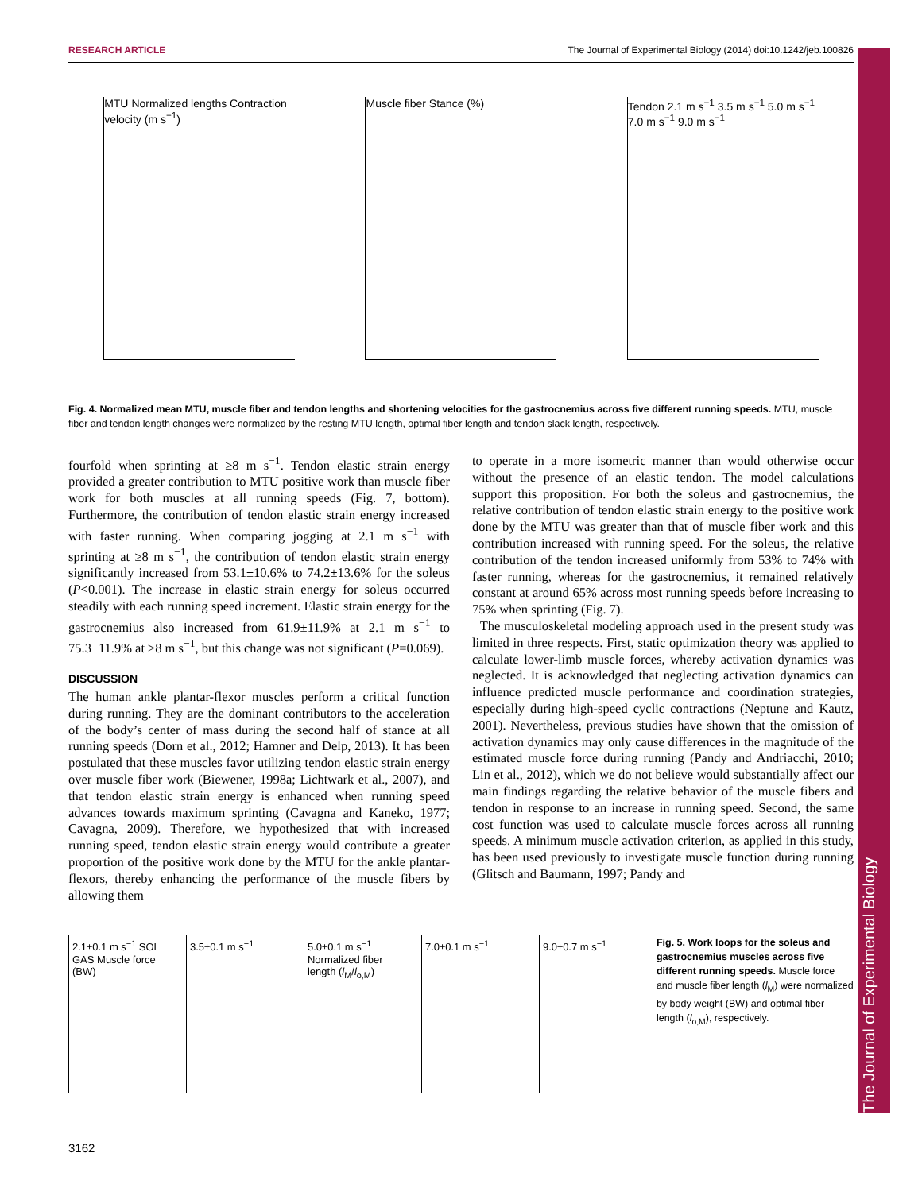RESEARCH ARTICLE The Journal of Experimental Biology (2014) doi:10.1242/jeb.100826
MTU Normalized lengths Contraction velocity (m s<sup>−1</sup>)
Muscle fiber Stance (%) Tendon 2.1 m s<sup>−1</sup> 3.5 m s<sup>−1</sup> 5.0 m s<sup>−1</sup> 7.0 m s<sup>−1</sup> 9.0 m s<sup>−1</sup>
Fig. 4. Normalized mean MTU, muscle fiber and tendon lengths and shortening velocities for the gastrocnemius across five different running speeds. MTU, muscle fiber and tendon length changes were normalized by the resting MTU length, optimal fiber length and tendon slack length, respectively.
fourfold when sprinting at ≥8 m s<sup>−1</sup>. Tendon elastic strain energy provided a greater contribution to MTU positive work than muscle fiber work for both muscles at all running speeds (Fig. 7, bottom). Furthermore, the contribution of tendon elastic strain energy increased with faster running. When comparing jogging at 2.1 m s<sup>−1</sup> with sprinting at ≥8 m s<sup>−1</sup>, the contribution of tendon elastic strain energy significantly increased from 53.1±10.6% to 74.2±13.6% for the soleus (P<0.001). The increase in elastic strain energy for soleus occurred steadily with each running speed increment. Elastic strain energy for the gastrocnemius also increased from 61.9±11.9% at 2.1 m s<sup>−1</sup> to 75.3±11.9% at ≥8 m s<sup>−1</sup>, but this change was not significant (P=0.069).
DISCUSSION
The human ankle plantar-flexor muscles perform a critical function during running. They are the dominant contributors to the acceleration of the body’s center of mass during the second half of stance at all running speeds (Dorn et al., 2012; Hamner and Delp, 2013). It has been postulated that these muscles favor utilizing tendon elastic strain energy over muscle fiber work (Biewener, 1998a; Lichtwark et al., 2007), and that tendon elastic strain energy is enhanced when running speed advances towards maximum sprinting (Cavagna and Kaneko, 1977; Cavagna, 2009). Therefore, we hypothesized that with increased running speed, tendon elastic strain energy would contribute a greater proportion of the positive work done by the MTU for the ankle plantar-flexors, thereby enhancing the performance of the muscle fibers by allowing them
to operate in a more isometric manner than would otherwise occur without the presence of an elastic tendon. The model calculations support this proposition. For both the soleus and gastrocnemius, the relative contribution of tendon elastic strain energy to the positive work done by the MTU was greater than that of muscle fiber work and this contribution increased with running speed. For the soleus, the relative contribution of the tendon increased uniformly from 53% to 74% with faster running, whereas for the gastrocnemius, it remained relatively constant at around 65% across most running speeds before increasing to 75% when sprinting (Fig. 7).
The musculoskeletal modeling approach used in the present study was limited in three respects. First, static optimization theory was applied to calculate lower-limb muscle forces, whereby activation dynamics was neglected. It is acknowledged that neglecting activation dynamics can influence predicted muscle performance and coordination strategies, especially during high-speed cyclic contractions (Neptune and Kautz, 2001). Nevertheless, previous studies have shown that the omission of activation dynamics may only cause differences in the magnitude of the estimated muscle force during running (Pandy and Andriacchi, 2010; Lin et al., 2012), which we do not believe would substantially affect our main findings regarding the relative behavior of the muscle fibers and tendon in response to an increase in running speed. Second, the same cost function was used to calculate muscle forces across all running speeds. A minimum muscle activation criterion, as applied in this study, has been used previously to investigate muscle function during running (Glitsch and Baumann, 1997; Pandy and
2.1±0.1 m s<sup>−1</sup> SOL GAS Muscle force (BW)
3.5±0.1 m s<sup>−1</sup> 5.0±0.1 m s<sup>−1</sup> Normalized fiber length (l<sub>M</sub>/l<sub>o,M</sub>)
7.0±0.1 m s<sup>−1</sup> 9.0±0.7 m s<sup>−1</sup>
Fig. 5. Work loops for the soleus and gastrocnemius muscles across five different running speeds. Muscle force and muscle fiber length (l<sub>M</sub>) were normalized by body weight (BW) and optimal fiber length (l<sub>o,M</sub>), respectively.
3162
The Journal of Experimental Biology